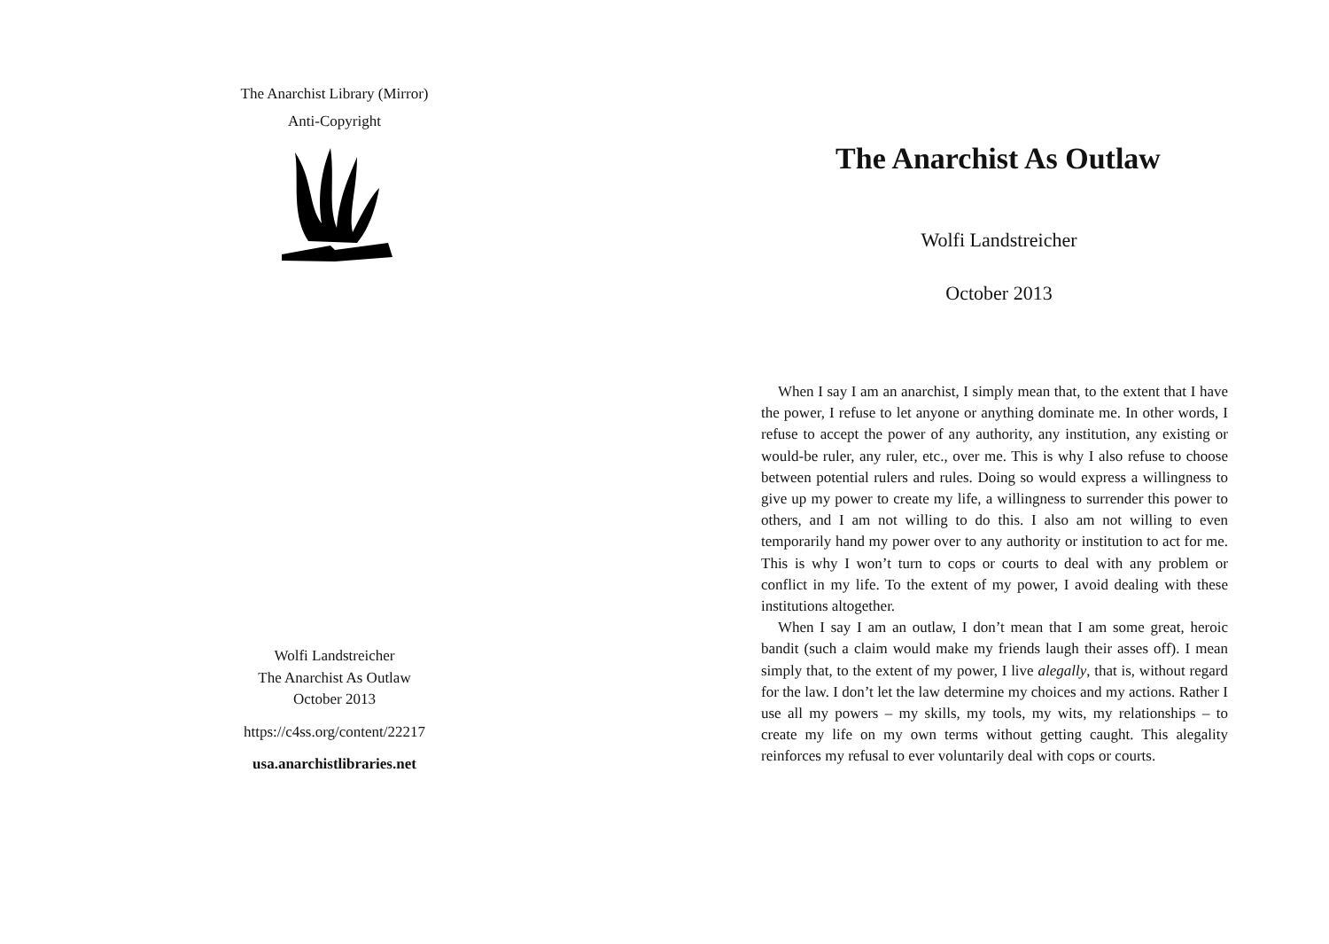The Anarchist Library (Mirror)
Anti-Copyright
Wolfi Landstreicher
The Anarchist As Outlaw
October 2013
https://c4ss.org/content/22217
usa.anarchistlibraries.net
The Anarchist As Outlaw
Wolfi Landstreicher
October 2013
When I say I am an anarchist, I simply mean that, to the extent that I have the power, I refuse to let anyone or anything dominate me. In other words, I refuse to accept the power of any authority, any institution, any existing or would-be ruler, any ruler, etc., over me. This is why I also refuse to choose between potential rulers and rules. Doing so would express a willingness to give up my power to create my life, a willingness to surrender this power to others, and I am not willing to do this. I also am not willing to even temporarily hand my power over to any authority or institution to act for me. This is why I won’t turn to cops or courts to deal with any problem or conflict in my life. To the extent of my power, I avoid dealing with these institutions altogether.
When I say I am an outlaw, I don’t mean that I am some great, heroic bandit (such a claim would make my friends laugh their asses off). I mean simply that, to the extent of my power, I live alegally, that is, without regard for the law. I don’t let the law determine my choices and my actions. Rather I use all my powers – my skills, my tools, my wits, my relationships – to create my life on my own terms without getting caught. This alegality reinforces my refusal to ever voluntarily deal with cops or courts.